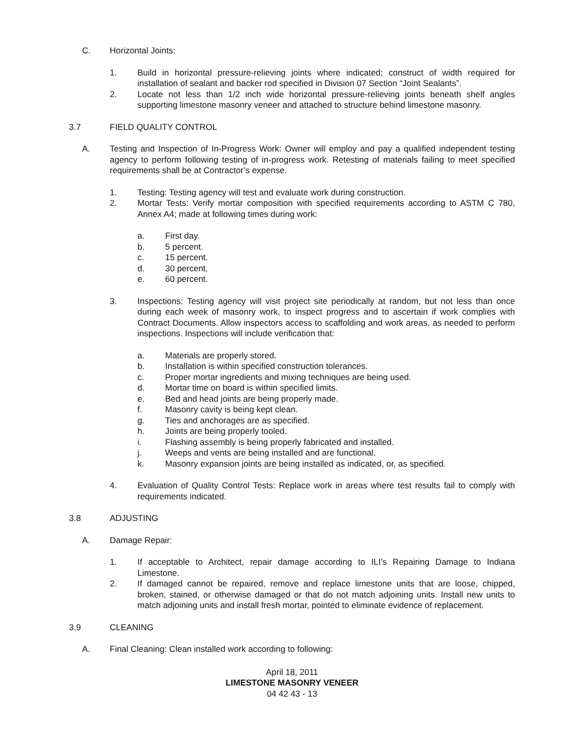C. Horizontal Joints:
1. Build in horizontal pressure-relieving joints where indicated; construct of width required for installation of sealant and backer rod specified in Division 07 Section “Joint Sealants”.
2. Locate not less than 1/2 inch wide horizontal pressure-relieving joints beneath shelf angles supporting limestone masonry veneer and attached to structure behind limestone masonry.
3.7 FIELD QUALITY CONTROL
A. Testing and Inspection of In-Progress Work: Owner will employ and pay a qualified independent testing agency to perform following testing of in-progress work. Retesting of materials failing to meet specified requirements shall be at Contractor’s expense.
1. Testing: Testing agency will test and evaluate work during construction.
2. Mortar Tests: Verify mortar composition with specified requirements according to ASTM C 780, Annex A4; made at following times during work:
a. First day.
b. 5 percent.
c. 15 percent.
d. 30 percent.
e. 60 percent.
3. Inspections: Testing agency will visit project site periodically at random, but not less than once during each week of masonry work, to inspect progress and to ascertain if work complies with Contract Documents. Allow inspectors access to scaffolding and work areas, as needed to perform inspections. Inspections will include verification that:
a. Materials are properly stored.
b. Installation is within specified construction tolerances.
c. Proper mortar ingredients and mixing techniques are being used.
d. Mortar time on board is within specified limits.
e. Bed and head joints are being properly made.
f. Masonry cavity is being kept clean.
g. Ties and anchorages are as specified.
h. Joints are being properly tooled.
i. Flashing assembly is being properly fabricated and installed.
j. Weeps and vents are being installed and are functional.
k. Masonry expansion joints are being installed as indicated, or, as specified.
4. Evaluation of Quality Control Tests: Replace work in areas where test results fail to comply with requirements indicated.
3.8 ADJUSTING
A. Damage Repair:
1. If acceptable to Architect, repair damage according to ILI’s Repairing Damage to Indiana Limestone.
2. If damaged cannot be repaired, remove and replace limestone units that are loose, chipped, broken, stained, or otherwise damaged or that do not match adjoining units. Install new units to match adjoining units and install fresh mortar, pointed to eliminate evidence of replacement.
3.9 CLEANING
A. Final Cleaning: Clean installed work according to following:
April 18, 2011
LIMESTONE MASONRY VENEER
04 42 43 - 13